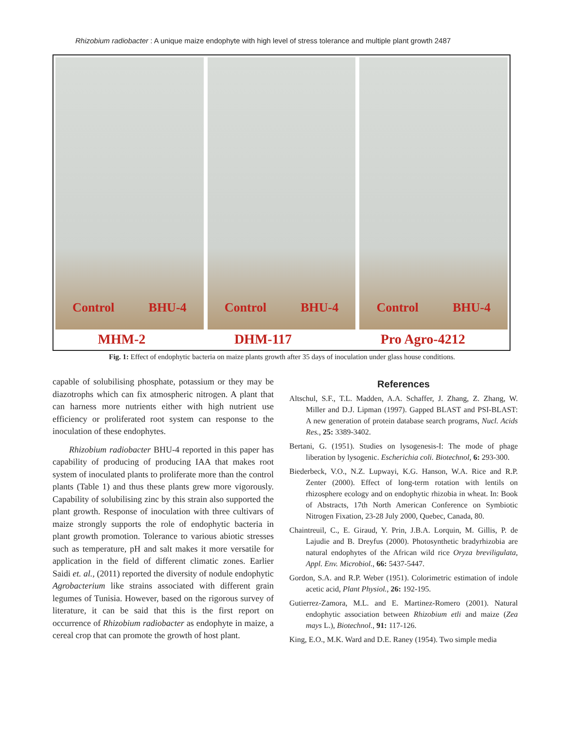Rhizobium radiobacter : A unique maize endophyte with high level of stress tolerance and multiple plant growth 2487
Control BHU-4 Control BHU-4 Control BHU-4
MHM-2 DHM-117 Pro Agro-4212
Fig. 1: Effect of endophytic bacteria on maize plants growth after 35 days of inoculation under glass house conditions.
capable of solubilising phosphate, potassium or they may be diazotrophs which can fix atmospheric nitrogen. A plant that can harness more nutrients either with high nutrient use efficiency or proliferated root system can response to the inoculation of these endophytes.
Rhizobium radiobacter BHU-4 reported in this paper has capability of producing of producing IAA that makes root system of inoculated plants to proliferate more than the control plants (Table 1) and thus these plants grew more vigorously. Capability of solubilising zinc by this strain also supported the plant growth. Response of inoculation with three cultivars of maize strongly supports the role of endophytic bacteria in plant growth promotion. Tolerance to various abiotic stresses such as temperature, pH and salt makes it more versatile for application in the field of different climatic zones. Earlier Saidi et. al., (2011) reported the diversity of nodule endophytic Agrobacterium like strains associated with different grain legumes of Tunisia. However, based on the rigorous survey of literature, it can be said that this is the first report on occurrence of Rhizobium radiobacter as endophyte in maize, a cereal crop that can promote the growth of host plant.
References
Altschul, S.F., T.L. Madden, A.A. Schaffer, J. Zhang, Z. Zhang, W. Miller and D.J. Lipman (1997). Gapped BLAST and PSI-BLAST: A new generation of protein database search programs, Nucl. Acids Res., 25: 3389-3402.
Bertani, G. (1951). Studies on lysogenesis-I: The mode of phage liberation by lysogenic. Escherichia coli. Biotechnol, 6: 293-300.
Biederbeck, V.O., N.Z. Lupwayi, K.G. Hanson, W.A. Rice and R.P. Zenter (2000). Effect of long-term rotation with lentils on rhizosphere ecology and on endophytic rhizobia in wheat. In: Book of Abstracts, 17th North American Conference on Symbiotic Nitrogen Fixation, 23-28 July 2000, Quebec, Canada, 80.
Chaintreuil, C., E. Giraud, Y. Prin, J.B.A. Lorquin, M. Gillis, P. de Lajudie and B. Dreyfus (2000). Photosynthetic bradyrhizobia are natural endophytes of the African wild rice Oryza breviligulata, Appl. Env. Microbiol., 66: 5437-5447.
Gordon, S.A. and R.P. Weber (1951). Colorimetric estimation of indole acetic acid, Plant Physiol., 26: 192-195.
Gutierrez-Zamora, M.L. and E. Martinez-Romero (2001). Natural endophytic association between Rhizobium etli and maize (Zea mays L.), Biotechnol., 91: 117-126.
King, E.O., M.K. Ward and D.E. Raney (1954). Two simple media